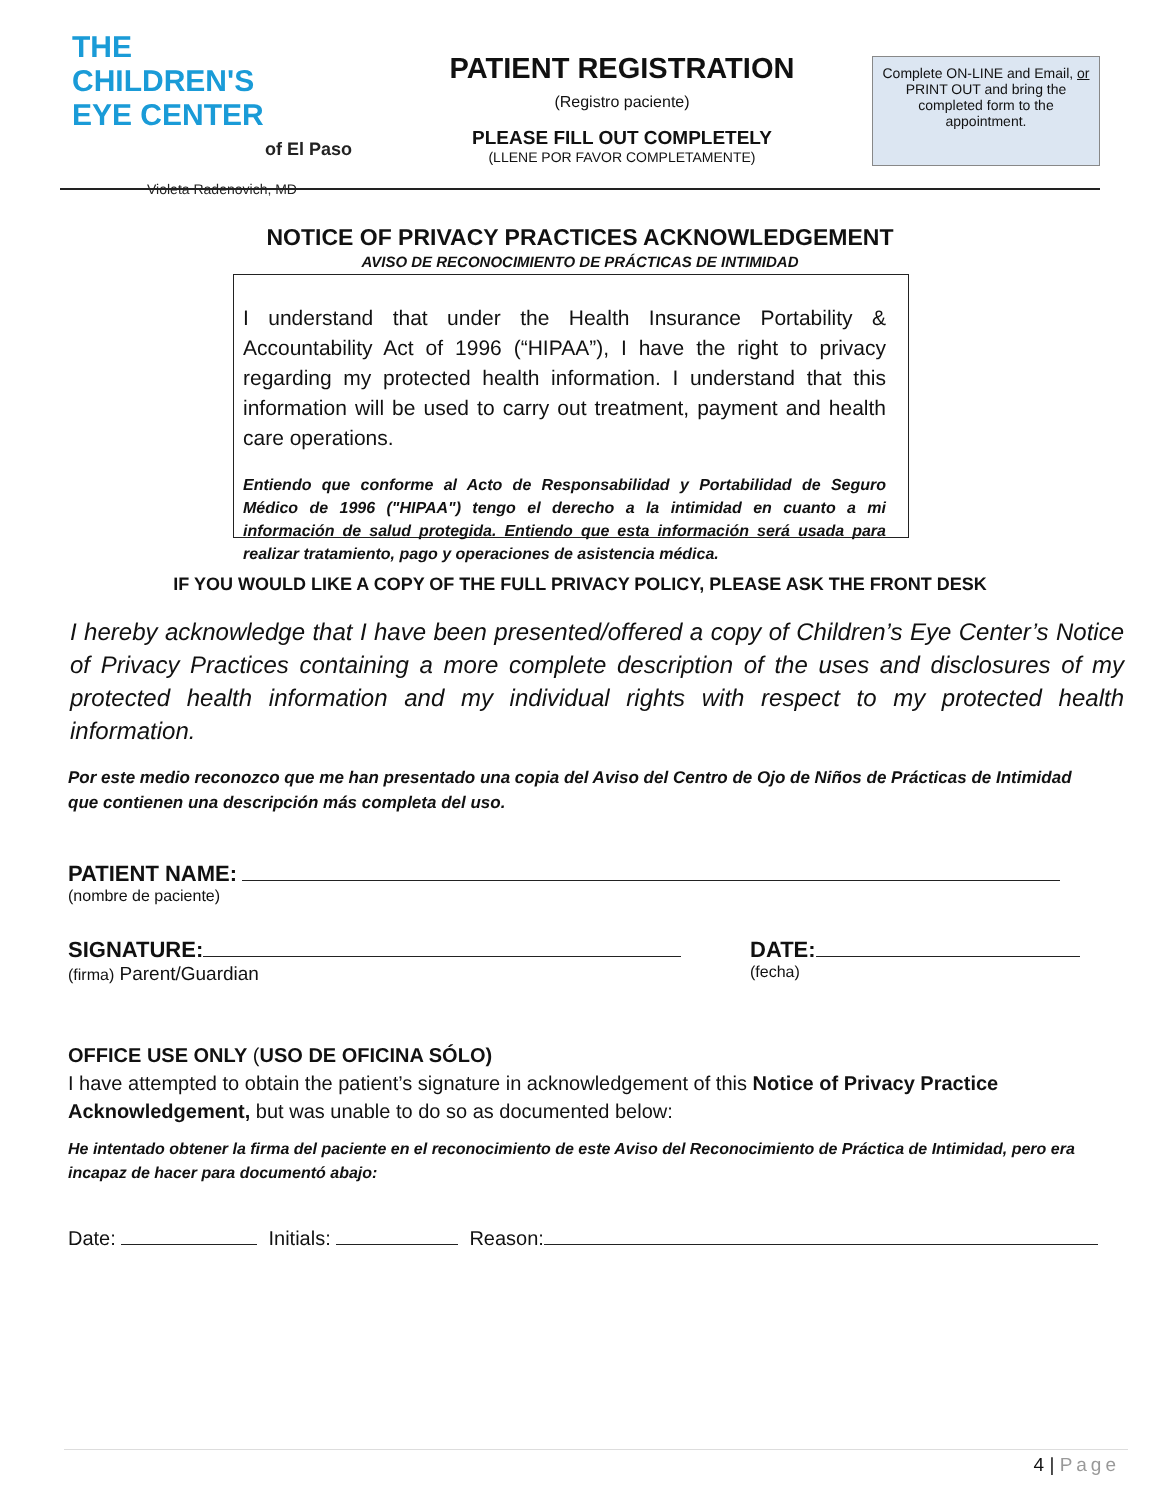THE
CHILDREN'S
EYE CENTER
of El Paso
Violeta Radenovich, MD
PATIENT REGISTRATION
(Registro paciente)
PLEASE FILL OUT COMPLETELY
(LLENE POR FAVOR COMPLETAMENTE)
Complete ON-LINE and Email, or PRINT OUT and bring the completed form to the appointment.
NOTICE OF PRIVACY PRACTICES ACKNOWLEDGEMENT
AVISO DE RECONOCIMIENTO DE PRÁCTICAS DE INTIMIDAD
I understand that under the Health Insurance Portability & Accountability Act of 1996 (“HIPAA”), I have the right to privacy regarding my protected health information. I understand that this information will be used to carry out treatment, payment and health care operations.
Entiendo que conforme al Acto de Responsabilidad y Portabilidad de Seguro Médico de 1996 ("HIPAA") tengo el derecho a la intimidad en cuanto a mi información de salud protegida. Entiendo que esta información será usada para realizar tratamiento, pago y operaciones de asistencia médica.
IF YOU WOULD LIKE A COPY OF THE FULL PRIVACY POLICY, PLEASE ASK THE FRONT DESK
I hereby acknowledge that I have been presented/offered a copy of Children’s Eye Center’s Notice of Privacy Practices containing a more complete description of the uses and disclosures of my protected health information and my individual rights with respect to my protected health information.
Por este medio reconozco que me han presentado una copia del Aviso del Centro de Ojo de Niños de Prácticas de Intimidad que contienen una descripción más completa del uso.
PATIENT NAME:
(nombre de paciente)
SIGNATURE:
(firma) Parent/Guardian
DATE:
(fecha)
OFFICE USE ONLY (USO DE OFICINA SÓLO)
I have attempted to obtain the patient’s signature in acknowledgement of this Notice of Privacy Practice Acknowledgement, but was unable to do so as documented below:
He intentado obtener la firma del paciente en el reconocimiento de este Aviso del Reconocimiento de Práctica de Intimidad, pero era incapaz de hacer para documentó abajo:
Date: Initials: Reason:
4 | Page